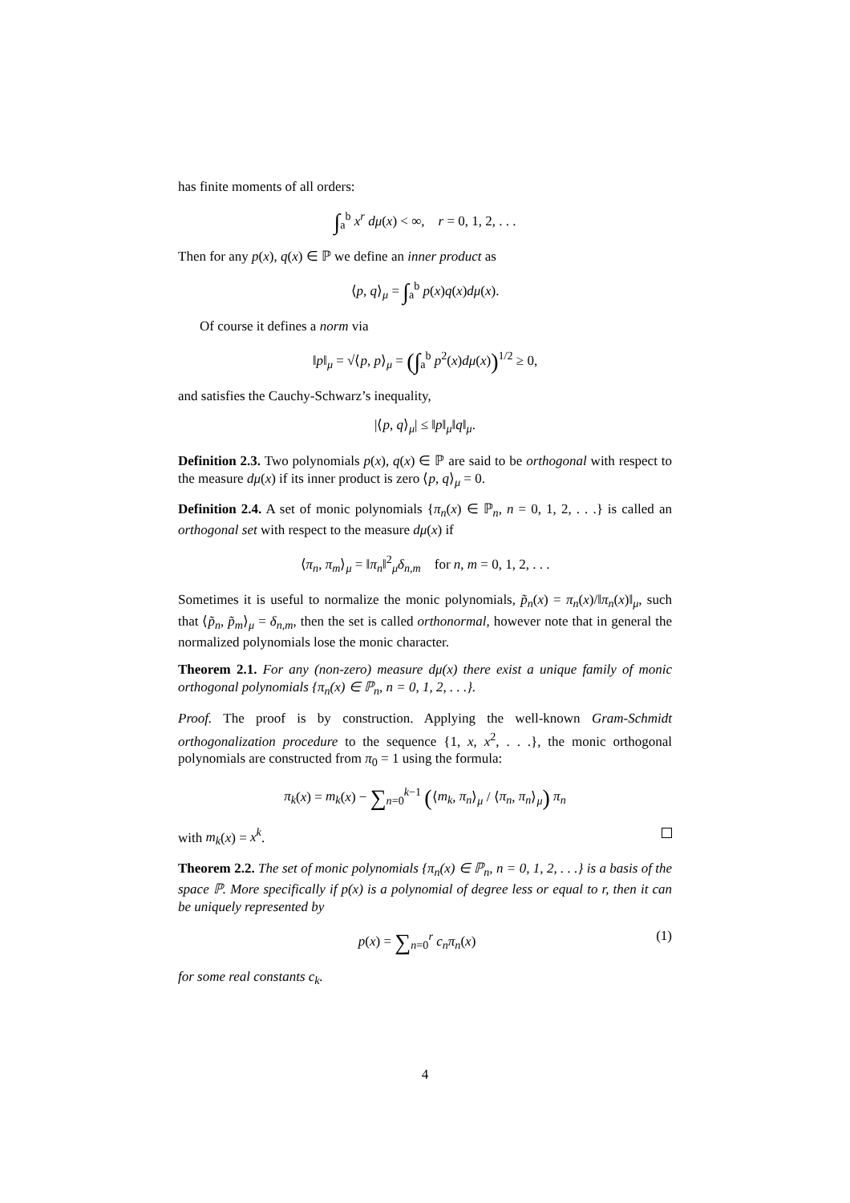has finite moments of all orders:
∫<sub>a</sub><sup>b</sup> x<sup>r</sup> dμ(x) < ∞, r = 0, 1, 2, . . .
Then for any p(x), q(x) ∈ ℙ we define an inner product as
⟨p, q⟩<sub>μ</sub> = ∫<sub>a</sub><sup>b</sup> p(x)q(x)dμ(x).
Of course it defines a norm via
‖p‖<sub>μ</sub> = √⟨p, p⟩<sub>μ</sub> = (∫<sub>a</sub><sup>b</sup> p<sup>2</sup>(x)dμ(x))<sup>1/2</sup> ≥ 0,
and satisfies the Cauchy-Schwarz’s inequality,
|⟨p, q⟩<sub>μ</sub>| ≤ ‖p‖<sub>μ</sub>‖q‖<sub>μ</sub>.
Definition 2.3. Two polynomials p(x), q(x) ∈ ℙ are said to be orthogonal with respect to the measure dμ(x) if its inner product is zero ⟨p, q⟩<sub>μ</sub> = 0.
Definition 2.4. A set of monic polynomials {π<sub>n</sub>(x) ∈ ℙ<sub>n</sub>, n = 0, 1, 2, . . .} is called an orthogonal set with respect to the measure dμ(x) if
⟨π<sub>n</sub>, π<sub>m</sub>⟩<sub>μ</sub> = ‖π<sub>n</sub>‖<sup>2</sup><sub>μ</sub>δ<sub>n,m</sub> for n, m = 0, 1, 2, . . .
Sometimes it is useful to normalize the monic polynomials, p̃<sub>n</sub>(x) = π<sub>n</sub>(x)/‖π<sub>n</sub>(x)‖<sub>μ</sub>, such that ⟨p̃<sub>n</sub>, p̃<sub>m</sub>⟩<sub>μ</sub> = δ<sub>n,m</sub>, then the set is called orthonormal, however note that in general the normalized polynomials lose the monic character.
Theorem 2.1. For any (non-zero) measure dμ(x) there exist a unique family of monic orthogonal polynomials {π<sub>n</sub>(x) ∈ ℙ<sub>n</sub>, n = 0, 1, 2, . . .}.
Proof. The proof is by construction. Applying the well-known Gram-Schmidt orthogonalization procedure to the sequence {1, x, x<sup>2</sup>, . . .}, the monic orthogonal polynomials are constructed from π<sub>0</sub> = 1 using the formula:
π<sub>k</sub>(x) = m<sub>k</sub>(x) − ∑<sub>n=0</sub><sup>k−1</sup> (⟨m<sub>k</sub>, π<sub>n</sub>⟩<sub>μ</sub> / ⟨π<sub>n</sub>, π<sub>n</sub>⟩<sub>μ</sub>) π<sub>n</sub>
with m<sub>k</sub>(x) = x<sup>k</sup>.
Theorem 2.2. The set of monic polynomials {π<sub>n</sub>(x) ∈ ℙ<sub>n</sub>, n = 0, 1, 2, . . .} is a basis of the space ℙ. More specifically if p(x) is a polynomial of degree less or equal to r, then it can be uniquely represented by
(1) p(x) = ∑<sub>n=0</sub><sup>r</sup> c<sub>n</sub>π<sub>n</sub>(x)
for some real constants c<sub>k</sub>.
4